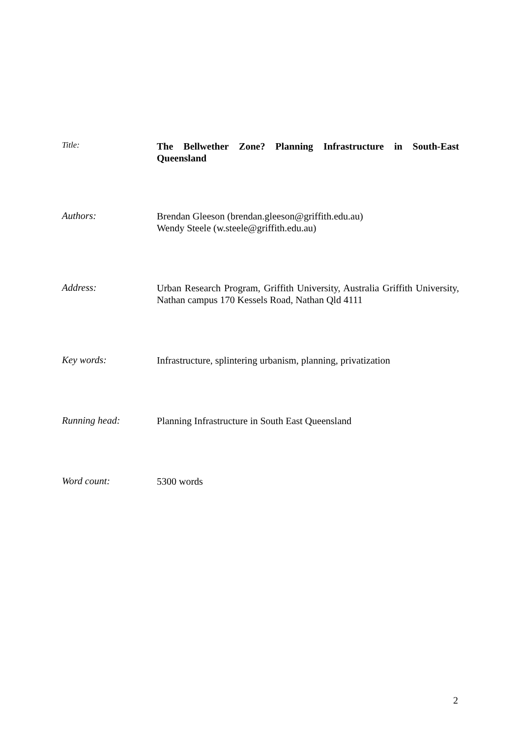Title:
The Bellwether Zone? Planning Infrastructure in South-East Queensland
Authors:
Brendan Gleeson (brendan.gleeson@griffith.edu.au)
Wendy Steele (w.steele@griffith.edu.au)
Address:
Urban Research Program, Griffith University, Australia Griffith University, Nathan campus 170 Kessels Road, Nathan Qld 4111
Key words:
Infrastructure, splintering urbanism, planning, privatization
Running head:
Planning Infrastructure in South East Queensland
Word count:
5300 words
2